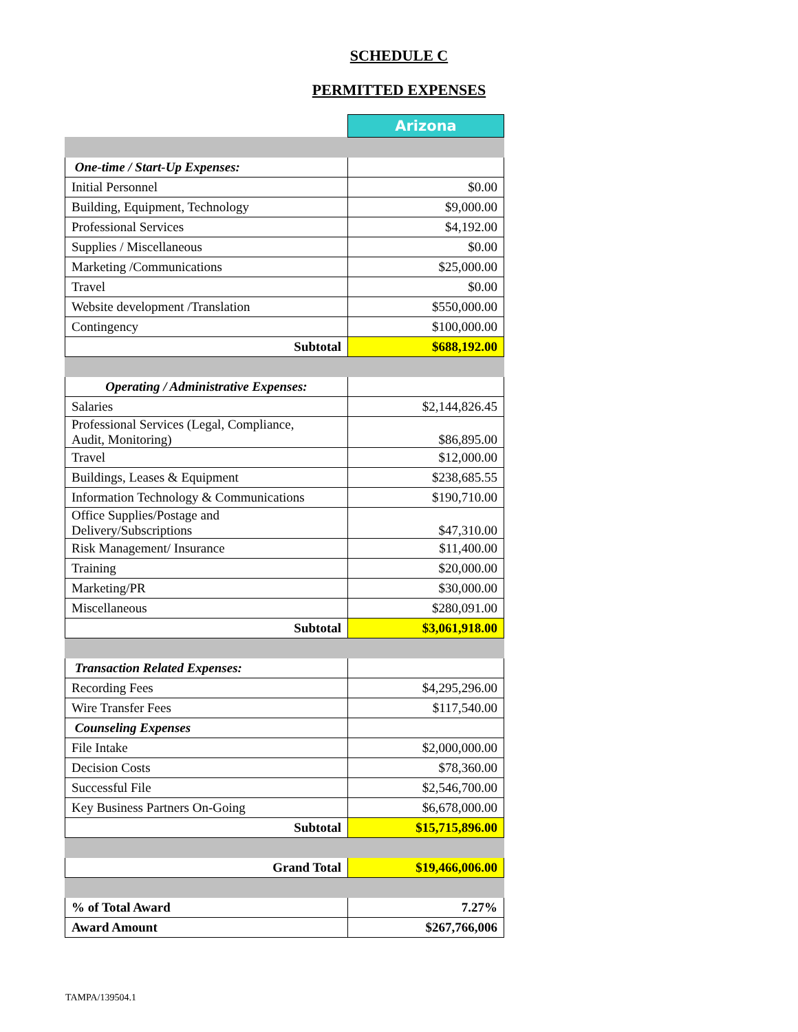SCHEDULE C
PERMITTED EXPENSES
| | Arizona |
| One-time / Start-Up Expenses: | |
| Initial Personnel | $0.00 |
| Building, Equipment, Technology | $9,000.00 |
| Professional Services | $4,192.00 |
| Supplies / Miscellaneous | $0.00 |
| Marketing /Communications | $25,000.00 |
| Travel | $0.00 |
| Website development /Translation | $550,000.00 |
| Contingency | $100,000.00 |
| Subtotal | $688,192.00 |
| Operating / Administrative Expenses: | |
| Salaries | $2,144,826.45 |
| Professional Services (Legal, Compliance, Audit, Monitoring) | $86,895.00 |
| Travel | $12,000.00 |
| Buildings, Leases & Equipment | $238,685.55 |
| Information Technology & Communications | $190,710.00 |
| Office Supplies/Postage and Delivery/Subscriptions | $47,310.00 |
| Risk Management/ Insurance | $11,400.00 |
| Training | $20,000.00 |
| Marketing/PR | $30,000.00 |
| Miscellaneous | $280,091.00 |
| Subtotal | $3,061,918.00 |
| Transaction Related Expenses: | |
| Recording Fees | $4,295,296.00 |
| Wire Transfer Fees | $117,540.00 |
| Counseling Expenses | |
| File Intake | $2,000,000.00 |
| Decision Costs | $78,360.00 |
| Successful File | $2,546,700.00 |
| Key Business Partners On-Going | $6,678,000.00 |
| Subtotal | $15,715,896.00 |
| Grand Total | $19,466,006.00 |
| % of Total Award | 7.27% |
| Award Amount | $267,766,006 |
TAMPA/139504.1